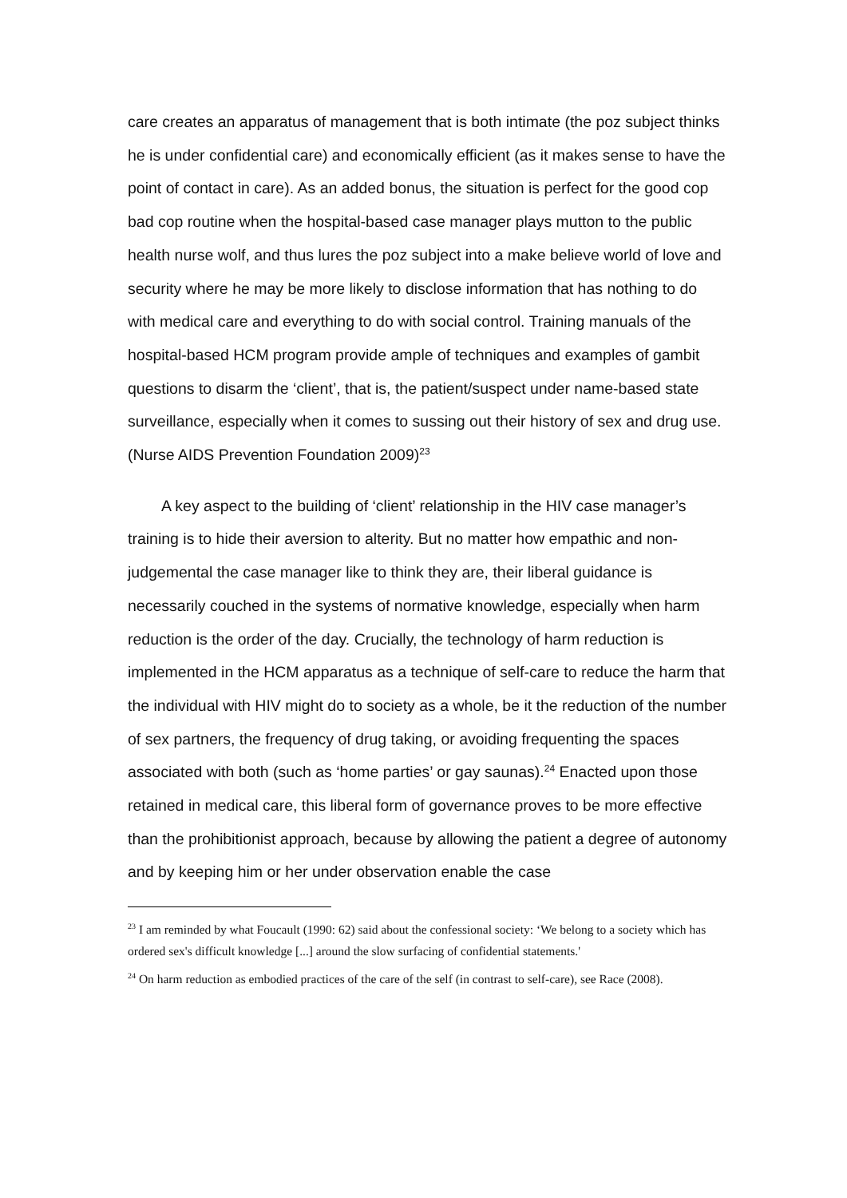care creates an apparatus of management that is both intimate (the poz subject thinks he is under confidential care) and economically efficient (as it makes sense to have the point of contact in care). As an added bonus, the situation is perfect for the good cop bad cop routine when the hospital-based case manager plays mutton to the public health nurse wolf, and thus lures the poz subject into a make believe world of love and security where he may be more likely to disclose information that has nothing to do with medical care and everything to do with social control. Training manuals of the hospital-based HCM program provide ample of techniques and examples of gambit questions to disarm the ‘client’, that is, the patient/suspect under name-based state surveillance, especially when it comes to sussing out their history of sex and drug use. (Nurse AIDS Prevention Foundation 2009)<sup>23</sup>
A key aspect to the building of ‘client’ relationship in the HIV case manager’s training is to hide their aversion to alterity. But no matter how empathic and non-judgemental the case manager like to think they are, their liberal guidance is necessarily couched in the systems of normative knowledge, especially when harm reduction is the order of the day. Crucially, the technology of harm reduction is implemented in the HCM apparatus as a technique of self-care to reduce the harm that the individual with HIV might do to society as a whole, be it the reduction of the number of sex partners, the frequency of drug taking, or avoiding frequenting the spaces associated with both (such as ‘home parties’ or gay saunas).<sup>24</sup> Enacted upon those retained in medical care, this liberal form of governance proves to be more effective than the prohibitionist approach, because by allowing the patient a degree of autonomy and by keeping him or her under observation enable the case
<sup>23</sup> I am reminded by what Foucault (1990: 62) said about the confessional society: ‘We belong to a society which has ordered sex's difficult knowledge [...] around the slow surfacing of confidential statements.'
<sup>24</sup> On harm reduction as embodied practices of the care of the self (in contrast to self-care), see Race (2008).